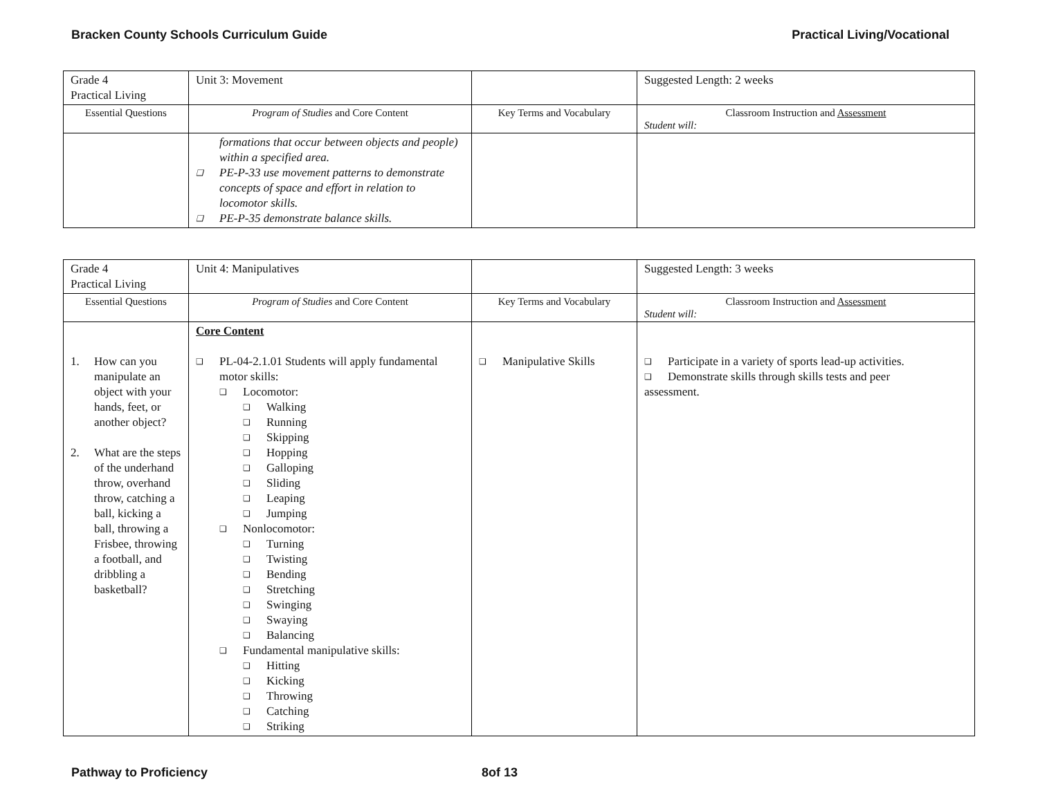Bracken County Schools Curriculum Guide Practical Living/Vocational
| Grade 4 Practical Living | Unit 3: Movement | | Suggested Length: 2 weeks |
| Essential Questions | Program of Studies and Core Content | Key Terms and Vocabulary | Classroom Instruction and Assessment Student will: |
| | formations that occur between objects and people) within a specified area. ❑ PE-P-33 use movement patterns to demonstrate concepts of space and effort in relation to locomotor skills. ❑ PE-P-35 demonstrate balance skills. | | |
| Grade 4 Practical Living | Unit 4: Manipulatives | | Suggested Length: 3 weeks |
| Essential Questions | Program of Studies and Core Content | Key Terms and Vocabulary | Classroom Instruction and Assessment Student will: |
| 1. How can you manipulate an object with your hands, feet, or another object? 2. What are the steps of the underhand throw, overhand throw, catching a ball, kicking a ball, throwing a Frisbee, throwing a football, and dribbling a basketball? | Core Content ❑ PL-04-2.1.01 Students will apply fundamental motor skills: ❑ Locomotor: ❑ Walking ❑ Running ❑ Skipping ❑ Hopping ❑ Galloping ❑ Sliding ❑ Leaping ❑ Jumping ❑ Nonlocomotor: ❑ Turning ❑ Twisting ❑ Bending ❑ Stretching ❑ Swinging ❑ Swaying ❑ Balancing ❑ Fundamental manipulative skills: ❑ Hitting ❑ Kicking ❑ Throwing ❑ Catching ❑ Striking | ❑ Manipulative Skills | ❑ Participate in a variety of sports lead-up activities. ❑ Demonstrate skills through skills tests and peer assessment. |
Pathway to Proficiency 8of 13